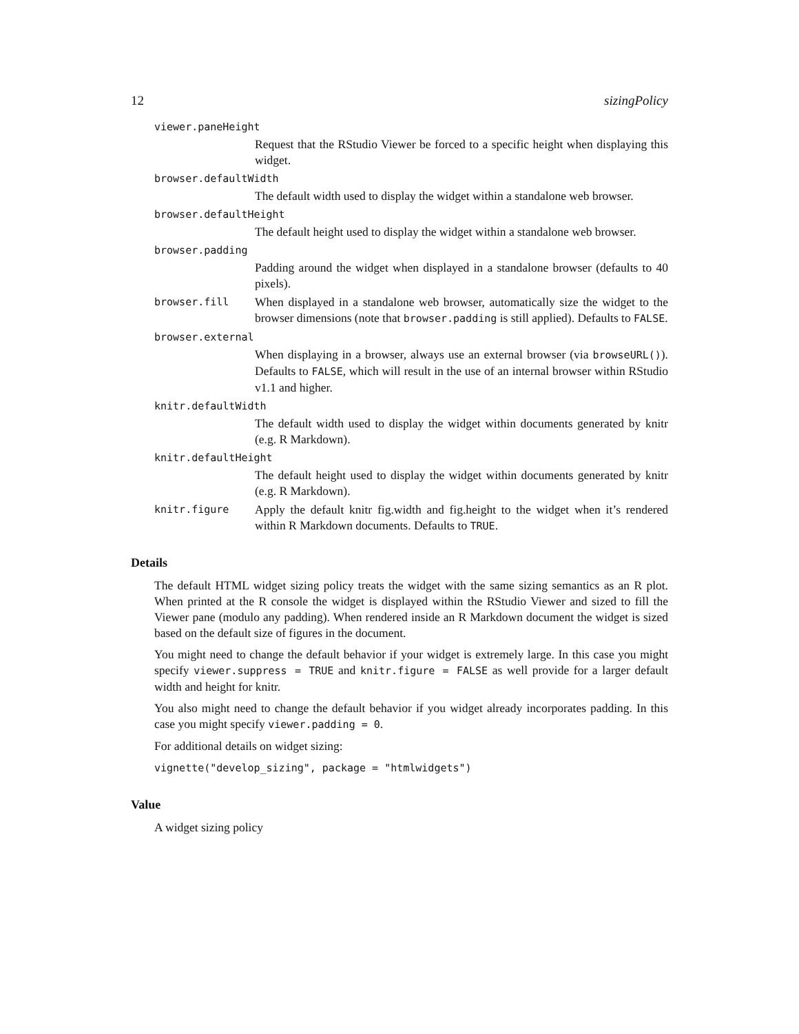12 sizingPolicy
viewer.paneHeight
Request that the RStudio Viewer be forced to a specific height when displaying this widget.
browser.defaultWidth
The default width used to display the widget within a standalone web browser.
browser.defaultHeight
The default height used to display the widget within a standalone web browser.
browser.padding
Padding around the widget when displayed in a standalone browser (defaults to 40 pixels).
browser.fill
When displayed in a standalone web browser, automatically size the widget to the browser dimensions (note that browser.padding is still applied). Defaults to FALSE.
browser.external
When displaying in a browser, always use an external browser (via browseURL()). Defaults to FALSE, which will result in the use of an internal browser within RStudio v1.1 and higher.
knitr.defaultWidth
The default width used to display the widget within documents generated by knitr (e.g. R Markdown).
knitr.defaultHeight
The default height used to display the widget within documents generated by knitr (e.g. R Markdown).
knitr.figure
Apply the default knitr fig.width and fig.height to the widget when it’s rendered within R Markdown documents. Defaults to TRUE.
Details
The default HTML widget sizing policy treats the widget with the same sizing semantics as an R plot. When printed at the R console the widget is displayed within the RStudio Viewer and sized to fill the Viewer pane (modulo any padding). When rendered inside an R Markdown document the widget is sized based on the default size of figures in the document.
You might need to change the default behavior if your widget is extremely large. In this case you might specify viewer.suppress = TRUE and knitr.figure = FALSE as well provide for a larger default width and height for knitr.
You also might need to change the default behavior if you widget already incorporates padding. In this case you might specify viewer.padding = 0.
For additional details on widget sizing:
vignette("develop_sizing", package = "htmlwidgets")
Value
A widget sizing policy